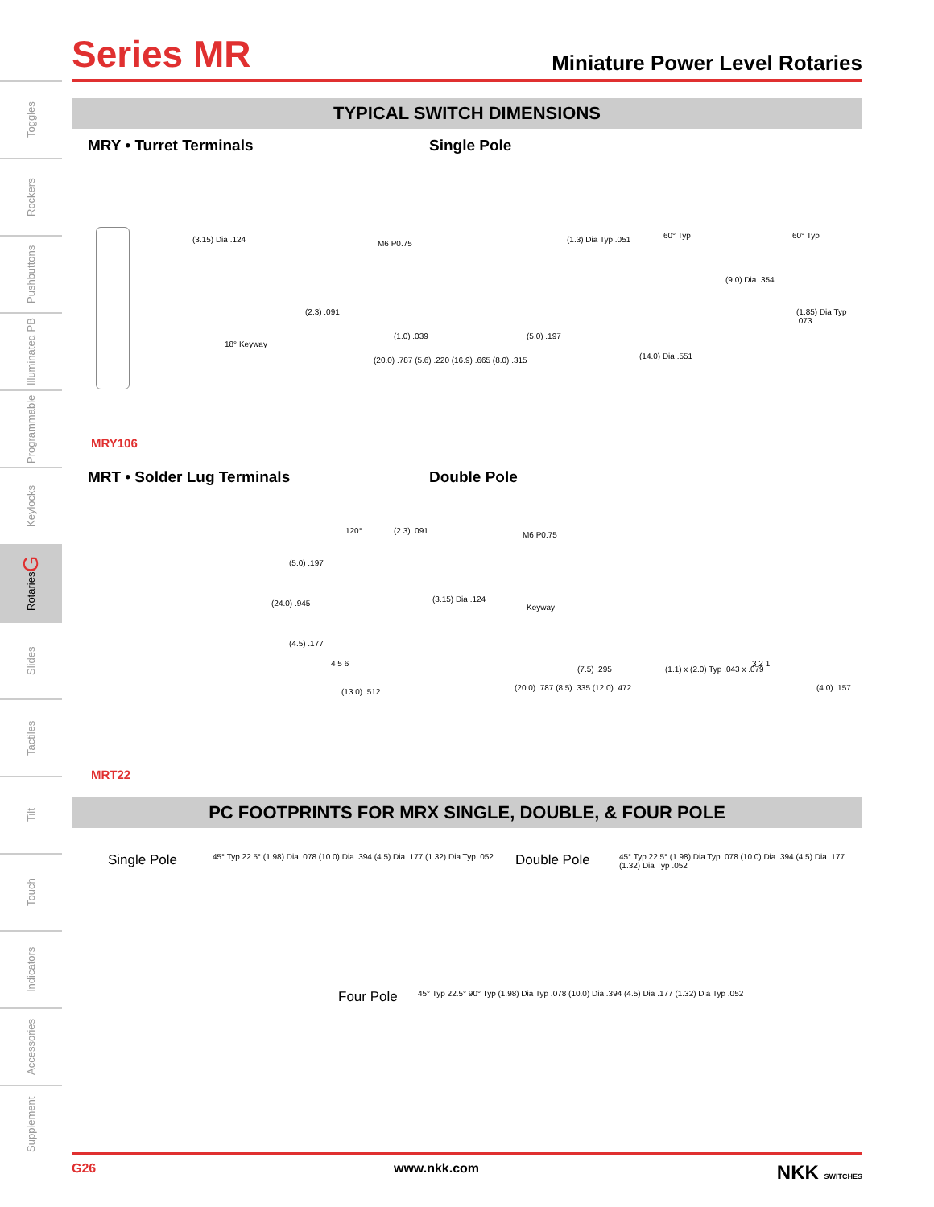Toggles
Rockers
Pushbuttons
Illuminated PB
Programmable
Keylocks
Rotaries G
Slides
Tactiles
Tilt
Touch
Indicators
Accessories
Supplement
Series MR
Miniature Power Level Rotaries
TYPICAL SWITCH DIMENSIONS
MRY • Turret Terminals Single Pole
(3.15) Dia .124
18° Keyway
M6 P0.75
(2.3) .091
(1.0) .039
(20.0) .787 (5.6) .220 (16.9) .665 (8.0) .315
(5.0) .197
(1.3) Dia Typ .051 60° Typ
(14.0) Dia .551
60° Typ
(9.0) Dia .354
(1.85) Dia Typ .073
MRY106
MRT • Solder Lug Terminals Double Pole
120° (2.3) .091
(5.0) .197
(24.0) .945
(4.5) .177
4 5 6
(13.0) .512
M6 P0.75
(3.15) Dia .124
Keyway
(7.5) .295
(20.0) .787 (8.5) .335 (12.0) .472
(1.1) x (2.0) Typ .043 x .079
3 2 1
(4.0) .157
MRT22
PC FOOTPRINTS FOR MRX SINGLE, DOUBLE, & FOUR POLE
Single Pole 45° Typ 22.5° (1.98) Dia .078 (10.0) Dia .394 (4.5) Dia .177 (1.32) Dia Typ .052 Double Pole 45° Typ 22.5° (1.98) Dia Typ .078 (10.0) Dia .394 (4.5) Dia .177 (1.32) Dia Typ .052
Four Pole 45° Typ 22.5° 90° Typ (1.98) Dia Typ .078 (10.0) Dia .394 (4.5) Dia .177 (1.32) Dia Typ .052
G26 www.nkk.com NKK SWITCHES